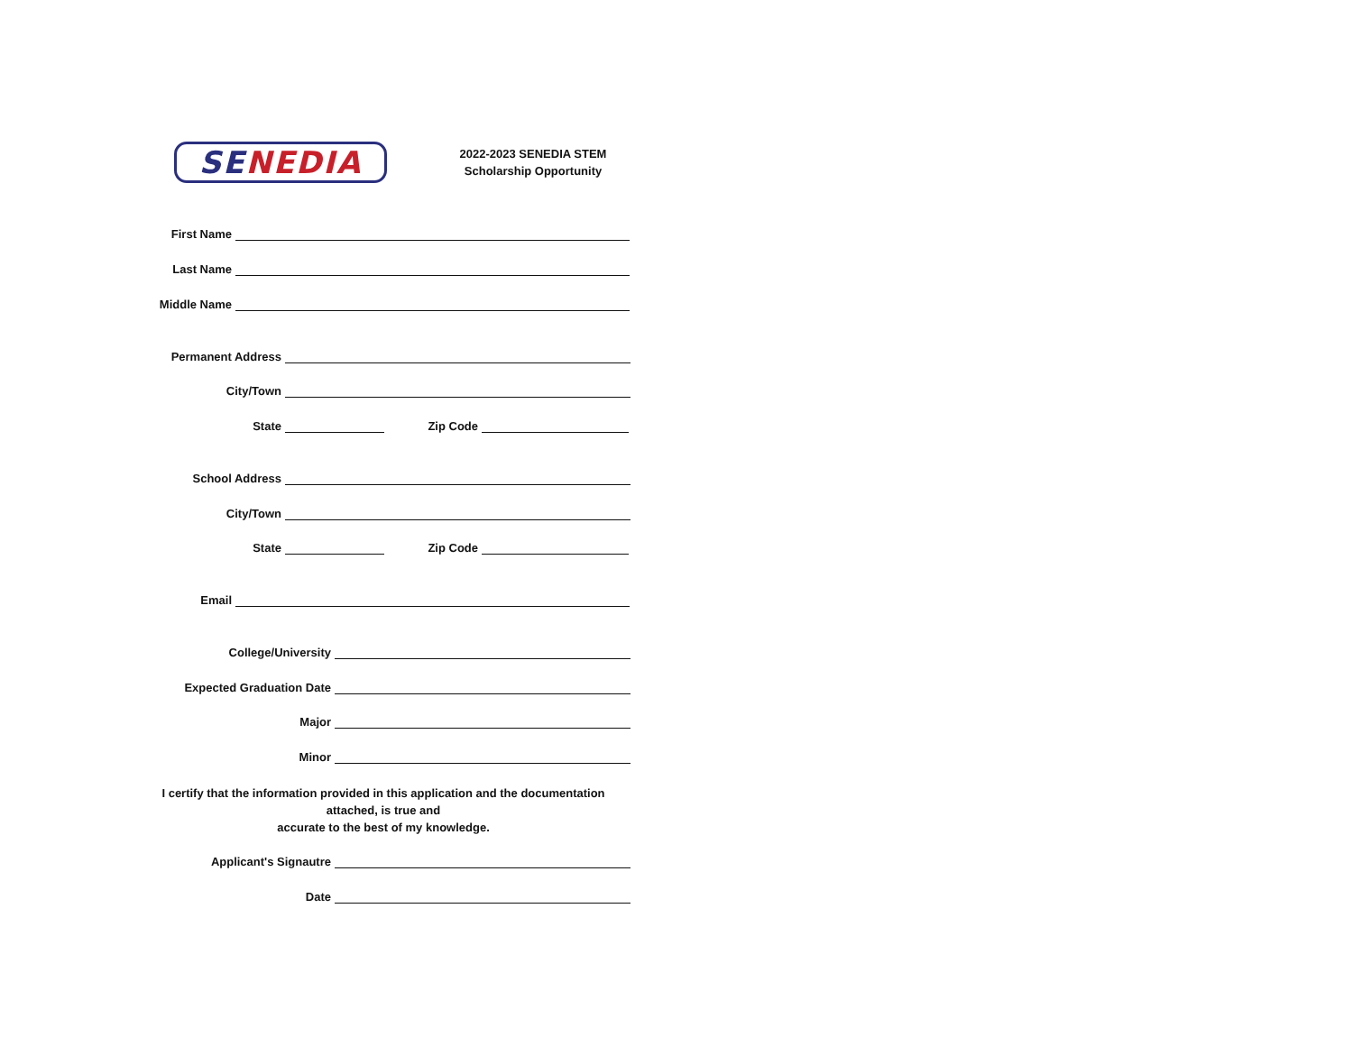SENEDIA
2022-2023 SENEDIA STEM
Scholarship Opportunity
First Name
Last Name
Middle Name
Permanent Address
City/Town
State
Zip Code
School Address
City/Town
State
Zip Code
Email
College/University
Expected Graduation Date
Major
Minor
I certify that the information provided in this application and the documentation
attached, is true and
accurate to the best of my knowledge.
Applicant's Signautre
Date